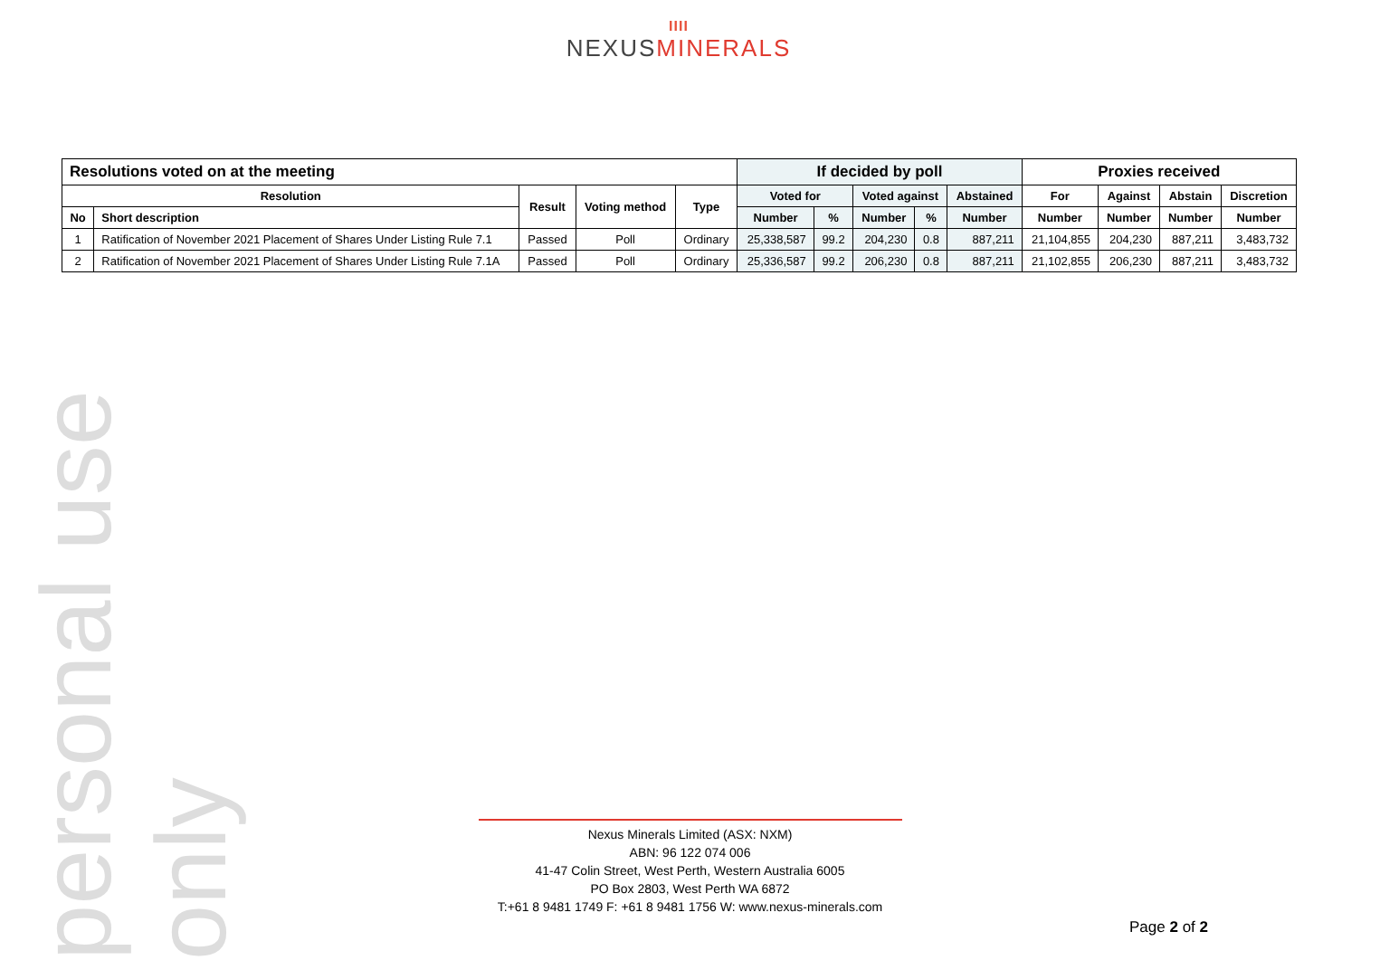personal use only
IIII
NEXUSMINERALS
| Resolutions voted on at the meeting | | | | | If decided by poll | | | | | Proxies received | | | |
| --- | --- | --- | --- | --- | --- | --- | --- | --- | --- | --- | --- | --- | --- |
| Resolution | | Result | Voting method | Type | Voted for | | Voted against | | Abstained | For | Against | Abstain | Discretion |
| No | Short description | | | | Number | % | Number | % | Number | Number | Number | Number | Number |
| 1 | Ratification of November 2021 Placement of Shares Under Listing Rule 7.1 | Passed | Poll | Ordinary | 25,338,587 | 99.2 | 204,230 | 0.8 | 887,211 | 21,104,855 | 204,230 | 887,211 | 3,483,732 |
| 2 | Ratification of November 2021 Placement of Shares Under Listing Rule 7.1A | Passed | Poll | Ordinary | 25,336,587 | 99.2 | 206,230 | 0.8 | 887,211 | 21,102,855 | 206,230 | 887,211 | 3,483,732 |
Nexus Minerals Limited (ASX: NXM)
ABN: 96 122 074 006
41-47 Colin Street, West Perth, Western Australia 6005
PO Box 2803, West Perth WA 6872
T:+61 8 9481 1749 F: +61 8 9481 1756 W: www.nexus-minerals.com
Page 2 of 2